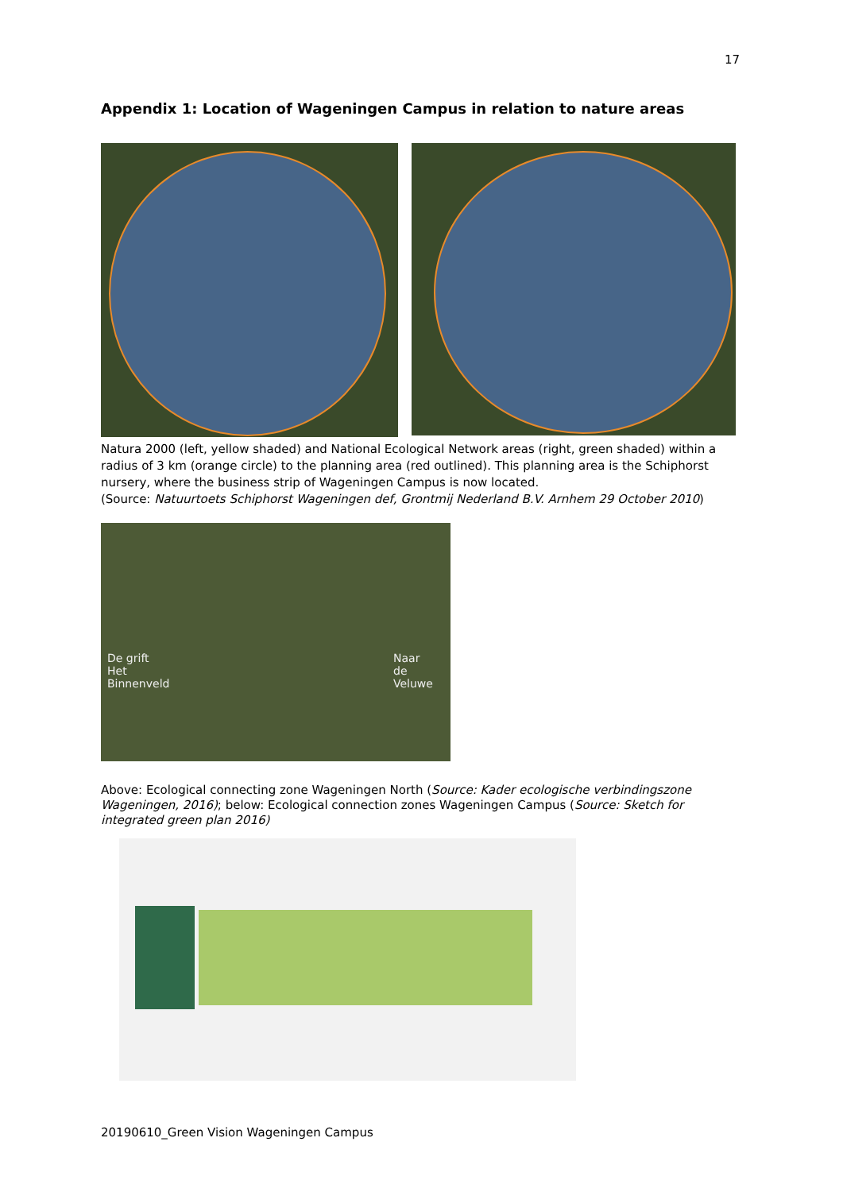17
Appendix 1: Location of Wageningen Campus in relation to nature areas
Natura 2000 (left, yellow shaded) and National Ecological Network areas (right, green shaded) within a radius of 3 km (orange circle) to the planning area (red outlined). This planning area is the Schiphorst nursery, where the business strip of Wageningen Campus is now located.
(Source: Natuurtoets Schiphorst Wageningen def, Grontmij Nederland B.V. Arnhem 29 October 2010)
De grift
Het
Binnenveld
Naar
de
Veluwe
Above: Ecological connecting zone Wageningen North (Source: Kader ecologische verbindingszone Wageningen, 2016); below: Ecological connection zones Wageningen Campus (Source: Sketch for integrated green plan 2016)
20190610_Green Vision Wageningen Campus